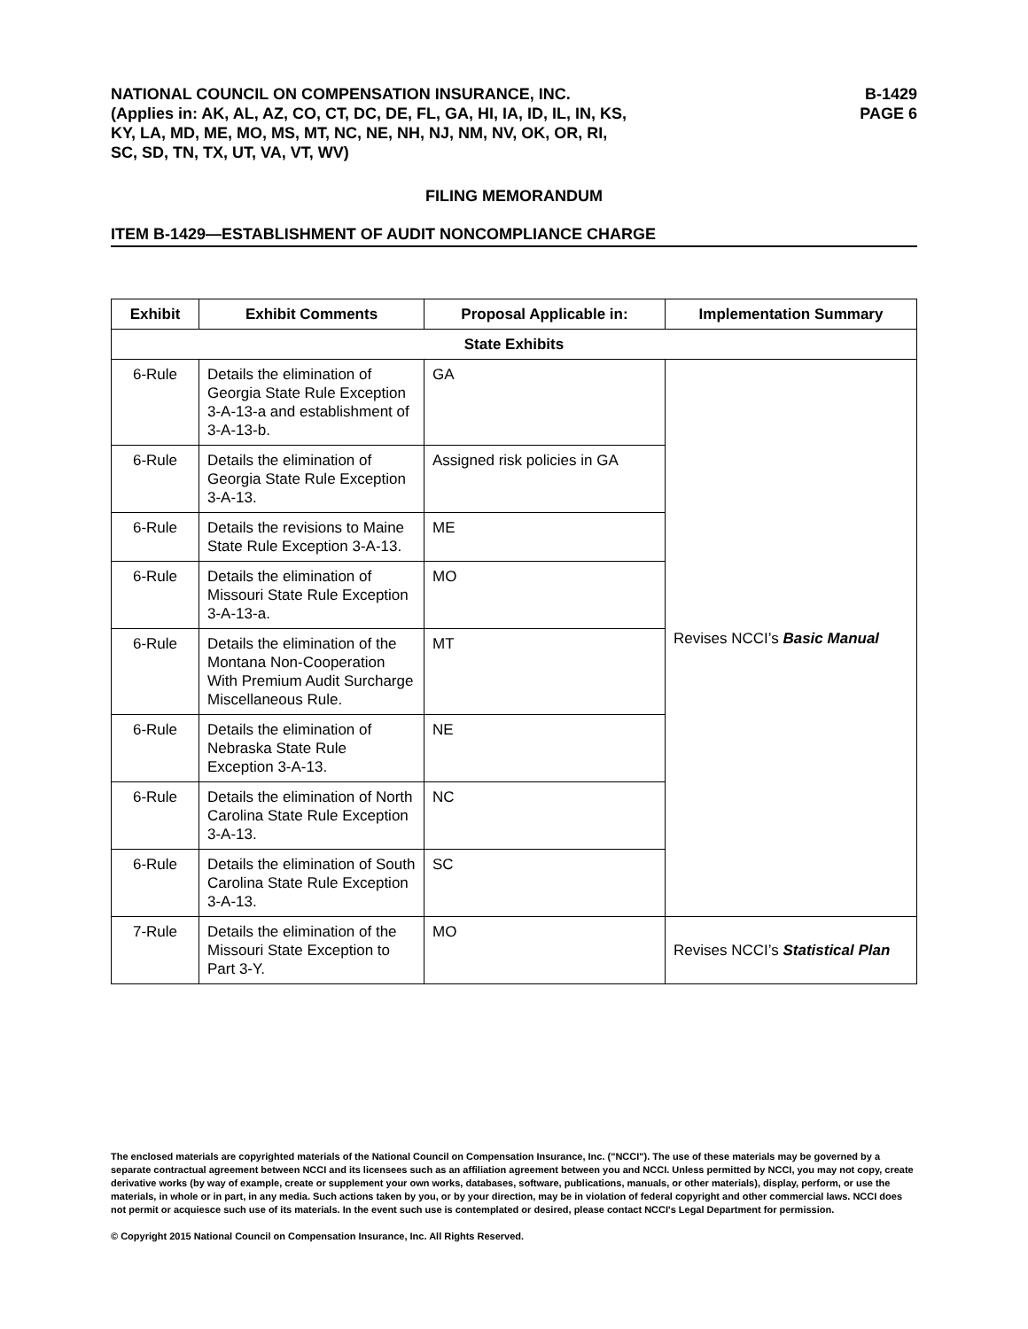NATIONAL COUNCIL ON COMPENSATION INSURANCE, INC.
(Applies in: AK, AL, AZ, CO, CT, DC, DE, FL, GA, HI, IA, ID, IL, IN, KS,
KY, LA, MD, ME, MO, MS, MT, NC, NE, NH, NJ, NM, NV, OK, OR, RI,
SC, SD, TN, TX, UT, VA, VT, WV)
B-1429
PAGE 6
FILING MEMORANDUM
ITEM B-1429—ESTABLISHMENT OF AUDIT NONCOMPLIANCE CHARGE
| Exhibit | Exhibit Comments | Proposal Applicable in: | Implementation Summary |
| --- | --- | --- | --- |
| State Exhibits | | | |
| 6-Rule | Details the elimination of Georgia State Rule Exception 3-A-13-a and establishment of 3-A-13-b. | GA | Revises NCCI’s Basic Manual |
| 6-Rule | Details the elimination of Georgia State Rule Exception 3-A-13. | Assigned risk policies in GA | |
| 6-Rule | Details the revisions to Maine State Rule Exception 3-A-13. | ME | |
| 6-Rule | Details the elimination of Missouri State Rule Exception 3-A-13-a. | MO | |
| 6-Rule | Details the elimination of the Montana Non-Cooperation With Premium Audit Surcharge Miscellaneous Rule. | MT | |
| 6-Rule | Details the elimination of Nebraska State Rule Exception 3-A-13. | NE | |
| 6-Rule | Details the elimination of North Carolina State Rule Exception 3-A-13. | NC | |
| 6-Rule | Details the elimination of South Carolina State Rule Exception 3-A-13. | SC | |
| 7-Rule | Details the elimination of the Missouri State Exception to Part 3-Y. | MO | Revises NCCI’s Statistical Plan |
The enclosed materials are copyrighted materials of the National Council on Compensation Insurance, Inc. ("NCCI"). The use of these materials may be governed by a separate contractual agreement between NCCI and its licensees such as an affiliation agreement between you and NCCI. Unless permitted by NCCI, you may not copy, create derivative works (by way of example, create or supplement your own works, databases, software, publications, manuals, or other materials), display, perform, or use the materials, in whole or in part, in any media. Such actions taken by you, or by your direction, may be in violation of federal copyright and other commercial laws. NCCI does not permit or acquiesce such use of its materials. In the event such use is contemplated or desired, please contact NCCI's Legal Department for permission.
© Copyright 2015 National Council on Compensation Insurance, Inc. All Rights Reserved.